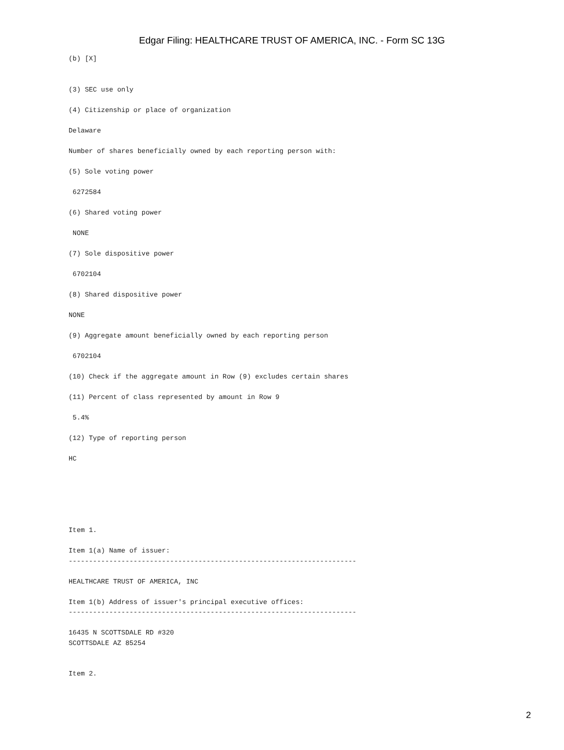Edgar Filing: HEALTHCARE TRUST OF AMERICA, INC. - Form SC 13G
(b) [X]


(3) SEC use only

(4) Citizenship or place of organization

Delaware

Number of shares beneficially owned by each reporting person with:

(5) Sole voting power

 6272584

(6) Shared voting power

 NONE

(7) Sole dispositive power

 6702104

(8) Shared dispositive power

NONE

(9) Aggregate amount beneficially owned by each reporting person

 6702104

(10) Check if the aggregate amount in Row (9) excludes certain shares

(11) Percent of class represented by amount in Row 9

 5.4%

(12) Type of reporting person

HC






Item 1.

Item 1(a) Name of issuer:
-----------------------------------------------------------------------

HEALTHCARE TRUST OF AMERICA, INC

Item 1(b) Address of issuer's principal executive offices:
-----------------------------------------------------------------------

16435 N SCOTTSDALE RD #320
SCOTTSDALE AZ 85254


Item 2.
2